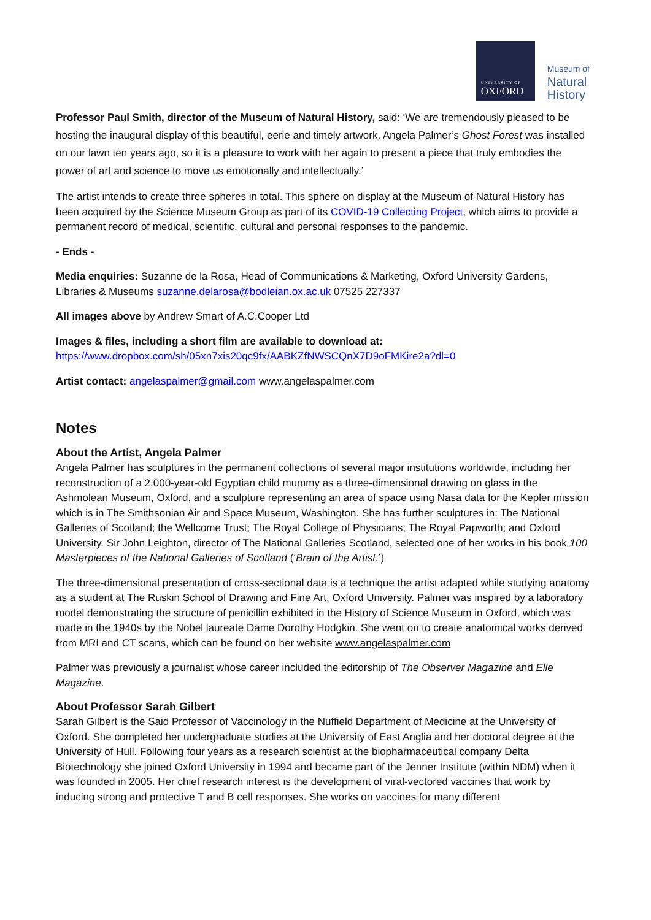UNIVERSITY OF
OXFORD
Museum of
Natural
History
Professor Paul Smith, director of the Museum of Natural History, said: ‘We are tremendously pleased to be hosting the inaugural display of this beautiful, eerie and timely artwork. Angela Palmer’s Ghost Forest was installed on our lawn ten years ago, so it is a pleasure to work with her again to present a piece that truly embodies the power of art and science to move us emotionally and intellectually.’
The artist intends to create three spheres in total. This sphere on display at the Museum of Natural History has been acquired by the Science Museum Group as part of its COVID-19 Collecting Project, which aims to provide a permanent record of medical, scientific, cultural and personal responses to the pandemic.
- Ends -
Media enquiries: Suzanne de la Rosa, Head of Communications & Marketing, Oxford University Gardens, Libraries & Museums suzanne.delarosa@bodleian.ox.ac.uk 07525 227337
All images above by Andrew Smart of A.C.Cooper Ltd
Images & files, including a short film are available to download at:
https://www.dropbox.com/sh/05xn7xis20qc9fx/AABKZfNWSCQnX7D9oFMKire2a?dl=0
Artist contact: angelaspalmer@gmail.com www.angelaspalmer.com
Notes
About the Artist, Angela Palmer
Angela Palmer has sculptures in the permanent collections of several major institutions worldwide, including her reconstruction of a 2,000-year-old Egyptian child mummy as a three-dimensional drawing on glass in the Ashmolean Museum, Oxford, and a sculpture representing an area of space using Nasa data for the Kepler mission which is in The Smithsonian Air and Space Museum, Washington. She has further sculptures in: The National Galleries of Scotland; the Wellcome Trust; The Royal College of Physicians; The Royal Papworth; and Oxford University. Sir John Leighton, director of The National Galleries Scotland, selected one of her works in his book 100 Masterpieces of the National Galleries of Scotland (‘Brain of the Artist.’)
The three-dimensional presentation of cross-sectional data is a technique the artist adapted while studying anatomy as a student at The Ruskin School of Drawing and Fine Art, Oxford University. Palmer was inspired by a laboratory model demonstrating the structure of penicillin exhibited in the History of Science Museum in Oxford, which was made in the 1940s by the Nobel laureate Dame Dorothy Hodgkin. She went on to create anatomical works derived from MRI and CT scans, which can be found on her website www.angelaspalmer.com
Palmer was previously a journalist whose career included the editorship of The Observer Magazine and Elle Magazine.
About Professor Sarah Gilbert
Sarah Gilbert is the Said Professor of Vaccinology in the Nuffield Department of Medicine at the University of Oxford. She completed her undergraduate studies at the University of East Anglia and her doctoral degree at the University of Hull. Following four years as a research scientist at the biopharmaceutical company Delta Biotechnology she joined Oxford University in 1994 and became part of the Jenner Institute (within NDM) when it was founded in 2005. Her chief research interest is the development of viral-vectored vaccines that work by inducing strong and protective T and B cell responses. She works on vaccines for many different